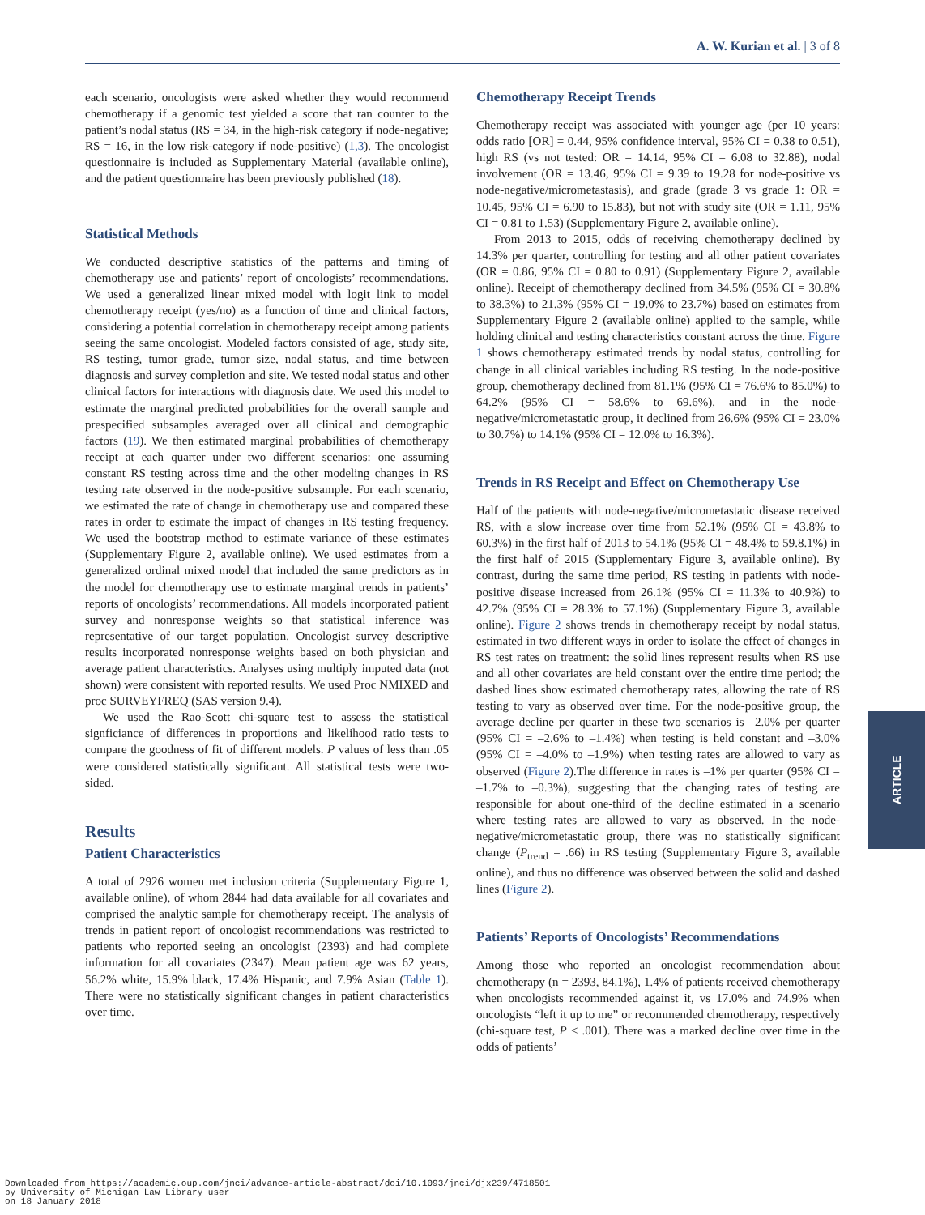A. W. Kurian et al. | 3 of 8
each scenario, oncologists were asked whether they would recommend chemotherapy if a genomic test yielded a score that ran counter to the patient’s nodal status (RS = 34, in the high-risk category if node-negative; RS = 16, in the low risk-category if node-positive) (1,3). The oncologist questionnaire is included as Supplementary Material (available online), and the patient questionnaire has been previously published (18).
Statistical Methods
We conducted descriptive statistics of the patterns and timing of chemotherapy use and patients’ report of oncologists’ recommendations. We used a generalized linear mixed model with logit link to model chemotherapy receipt (yes/no) as a function of time and clinical factors, considering a potential correlation in chemotherapy receipt among patients seeing the same oncologist. Modeled factors consisted of age, study site, RS testing, tumor grade, tumor size, nodal status, and time between diagnosis and survey completion and site. We tested nodal status and other clinical factors for interactions with diagnosis date. We used this model to estimate the marginal predicted probabilities for the overall sample and prespecified subsamples averaged over all clinical and demographic factors (19). We then estimated marginal probabilities of chemotherapy receipt at each quarter under two different scenarios: one assuming constant RS testing across time and the other modeling changes in RS testing rate observed in the node-positive subsample. For each scenario, we estimated the rate of change in chemotherapy use and compared these rates in order to estimate the impact of changes in RS testing frequency. We used the bootstrap method to estimate variance of these estimates (Supplementary Figure 2, available online). We used estimates from a generalized ordinal mixed model that included the same predictors as in the model for chemotherapy use to estimate marginal trends in patients’ reports of oncologists’ recommendations. All models incorporated patient survey and nonresponse weights so that statistical inference was representative of our target population. Oncologist survey descriptive results incorporated nonresponse weights based on both physician and average patient characteristics. Analyses using multiply imputed data (not shown) were consistent with reported results. We used Proc NMIXED and proc SURVEYFREQ (SAS version 9.4).
We used the Rao-Scott chi-square test to assess the statistical signficiance of differences in proportions and likelihood ratio tests to compare the goodness of fit of different models. P values of less than .05 were considered statistically significant. All statistical tests were two-sided.
Results
Patient Characteristics
A total of 2926 women met inclusion criteria (Supplementary Figure 1, available online), of whom 2844 had data available for all covariates and comprised the analytic sample for chemotherapy receipt. The analysis of trends in patient report of oncologist recommendations was restricted to patients who reported seeing an oncologist (2393) and had complete information for all covariates (2347). Mean patient age was 62 years, 56.2% white, 15.9% black, 17.4% Hispanic, and 7.9% Asian (Table 1). There were no statistically significant changes in patient characteristics over time.
Chemotherapy Receipt Trends
Chemotherapy receipt was associated with younger age (per 10 years: odds ratio [OR] = 0.44, 95% confidence interval, 95% CI = 0.38 to 0.51), high RS (vs not tested: OR = 14.14, 95% CI = 6.08 to 32.88), nodal involvement (OR = 13.46, 95% CI = 9.39 to 19.28 for node-positive vs node-negative/micrometastasis), and grade (grade 3 vs grade 1: OR = 10.45, 95% CI = 6.90 to 15.83), but not with study site (OR = 1.11, 95% CI = 0.81 to 1.53) (Supplementary Figure 2, available online).
From 2013 to 2015, odds of receiving chemotherapy declined by 14.3% per quarter, controlling for testing and all other patient covariates (OR = 0.86, 95% CI = 0.80 to 0.91) (Supplementary Figure 2, available online). Receipt of chemotherapy declined from 34.5% (95% CI = 30.8% to 38.3%) to 21.3% (95% CI = 19.0% to 23.7%) based on estimates from Supplementary Figure 2 (available online) applied to the sample, while holding clinical and testing characteristics constant across the time. Figure 1 shows chemotherapy estimated trends by nodal status, controlling for change in all clinical variables including RS testing. In the node-positive group, chemotherapy declined from 81.1% (95% CI = 76.6% to 85.0%) to 64.2% (95% CI = 58.6% to 69.6%), and in the node-negative/micrometastatic group, it declined from 26.6% (95% CI = 23.0% to 30.7%) to 14.1% (95% CI = 12.0% to 16.3%).
Trends in RS Receipt and Effect on Chemotherapy Use
Half of the patients with node-negative/micrometastatic disease received RS, with a slow increase over time from 52.1% (95% CI = 43.8% to 60.3%) in the first half of 2013 to 54.1% (95% CI = 48.4% to 59.8.1%) in the first half of 2015 (Supplementary Figure 3, available online). By contrast, during the same time period, RS testing in patients with node-positive disease increased from 26.1% (95% CI = 11.3% to 40.9%) to 42.7% (95% CI = 28.3% to 57.1%) (Supplementary Figure 3, available online). Figure 2 shows trends in chemotherapy receipt by nodal status, estimated in two different ways in order to isolate the effect of changes in RS test rates on treatment: the solid lines represent results when RS use and all other covariates are held constant over the entire time period; the dashed lines show estimated chemotherapy rates, allowing the rate of RS testing to vary as observed over time. For the node-positive group, the average decline per quarter in these two scenarios is –2.0% per quarter (95% CI = –2.6% to –1.4%) when testing is held constant and –3.0% (95% CI = –4.0% to –1.9%) when testing rates are allowed to vary as observed (Figure 2).The difference in rates is –1% per quarter (95% CI = –1.7% to –0.3%), suggesting that the changing rates of testing are responsible for about one-third of the decline estimated in a scenario where testing rates are allowed to vary as observed. In the node-negative/micrometastatic group, there was no statistically significant change (P<sub>trend</sub> = .66) in RS testing (Supplementary Figure 3, available online), and thus no difference was observed between the solid and dashed lines (Figure 2).
Patients’ Reports of Oncologists’ Recommendations
Among those who reported an oncologist recommendation about chemotherapy (n = 2393, 84.1%), 1.4% of patients received chemotherapy when oncologists recommended against it, vs 17.0% and 74.9% when oncologists “left it up to me” or recommended chemotherapy, respectively (chi-square test, P < .001). There was a marked decline over time in the odds of patients’
ARTICLE
Downloaded from https://academic.oup.com/jnci/advance-article-abstract/doi/10.1093/jnci/djx239/4718501
by University of Michigan Law Library user
on 18 January 2018